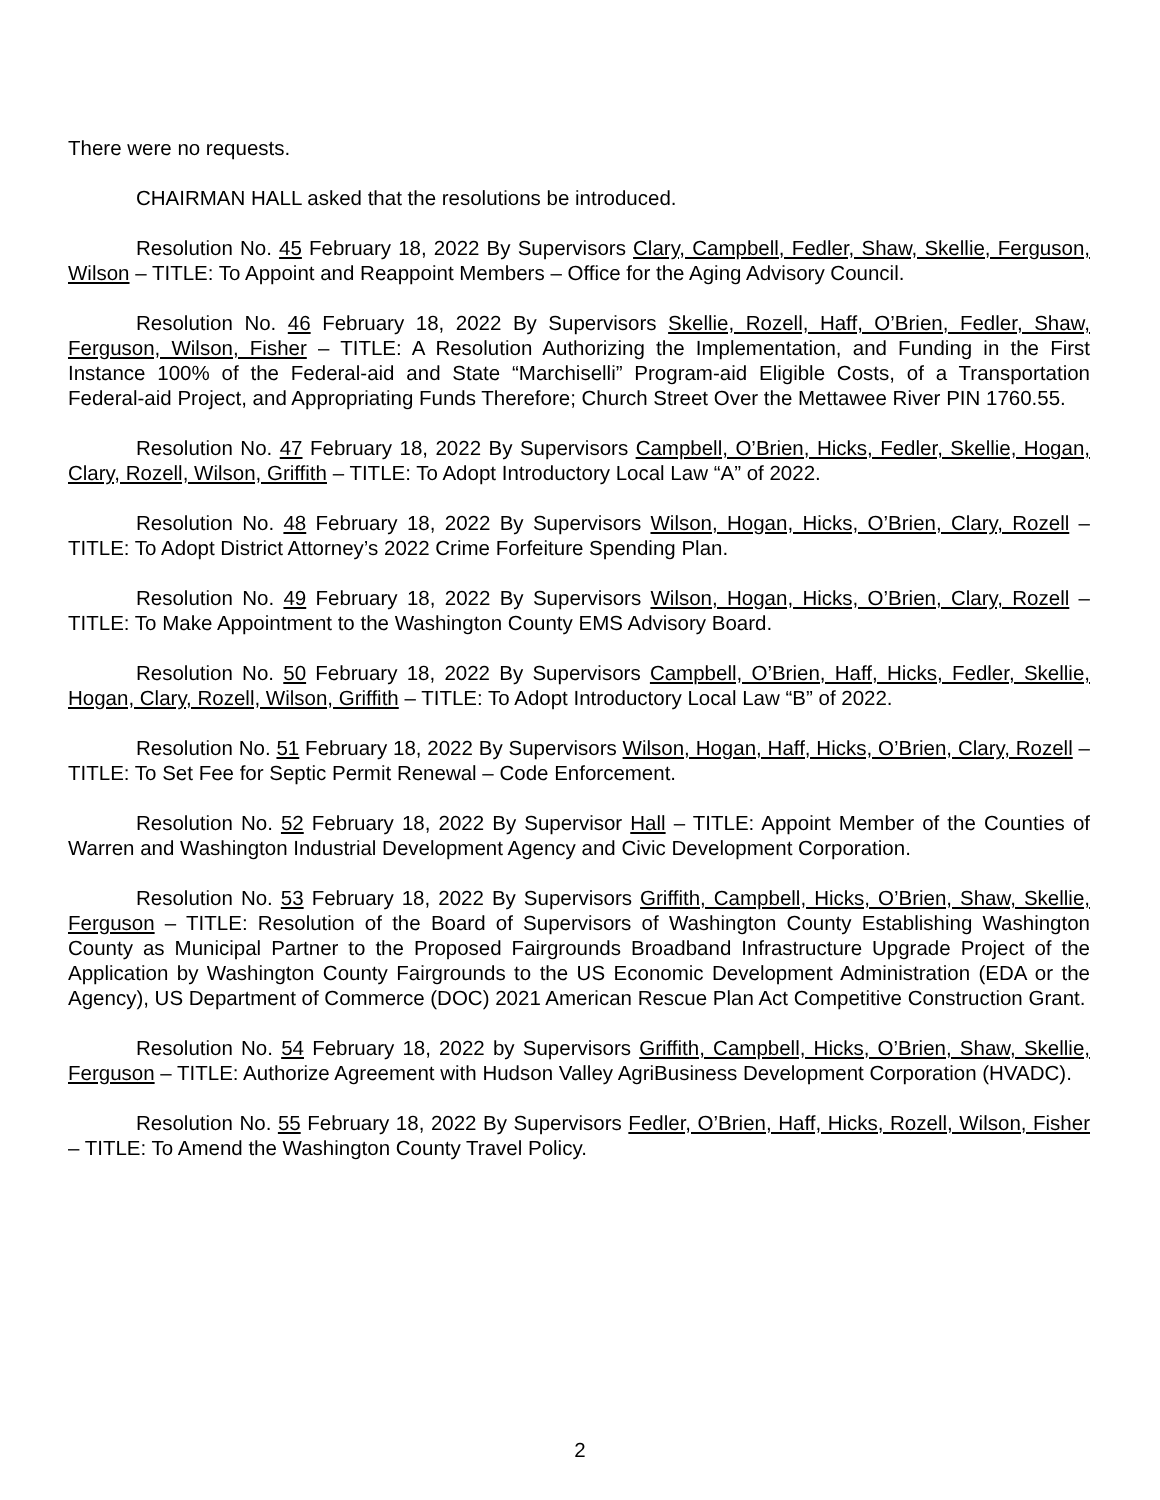There were no requests.
CHAIRMAN HALL asked that the resolutions be introduced.
Resolution No. 45 February 18, 2022 By Supervisors Clary, Campbell, Fedler, Shaw, Skellie, Ferguson, Wilson – TITLE: To Appoint and Reappoint Members – Office for the Aging Advisory Council.
Resolution No. 46 February 18, 2022 By Supervisors Skellie, Rozell, Haff, O’Brien, Fedler, Shaw, Ferguson, Wilson, Fisher – TITLE: A Resolution Authorizing the Implementation, and Funding in the First Instance 100% of the Federal-aid and State “Marchiselli” Program-aid Eligible Costs, of a Transportation Federal-aid Project, and Appropriating Funds Therefore; Church Street Over the Mettawee River PIN 1760.55.
Resolution No. 47 February 18, 2022 By Supervisors Campbell, O’Brien, Hicks, Fedler, Skellie, Hogan, Clary, Rozell, Wilson, Griffith – TITLE: To Adopt Introductory Local Law “A” of 2022.
Resolution No. 48 February 18, 2022 By Supervisors Wilson, Hogan, Hicks, O’Brien, Clary, Rozell – TITLE: To Adopt District Attorney’s 2022 Crime Forfeiture Spending Plan.
Resolution No. 49 February 18, 2022 By Supervisors Wilson, Hogan, Hicks, O’Brien, Clary, Rozell – TITLE: To Make Appointment to the Washington County EMS Advisory Board.
Resolution No. 50 February 18, 2022 By Supervisors Campbell, O’Brien, Haff, Hicks, Fedler, Skellie, Hogan, Clary, Rozell, Wilson, Griffith – TITLE: To Adopt Introductory Local Law “B” of 2022.
Resolution No. 51 February 18, 2022 By Supervisors Wilson, Hogan, Haff, Hicks, O’Brien, Clary, Rozell – TITLE: To Set Fee for Septic Permit Renewal – Code Enforcement.
Resolution No. 52 February 18, 2022 By Supervisor Hall – TITLE: Appoint Member of the Counties of Warren and Washington Industrial Development Agency and Civic Development Corporation.
Resolution No. 53 February 18, 2022 By Supervisors Griffith, Campbell, Hicks, O’Brien, Shaw, Skellie, Ferguson – TITLE: Resolution of the Board of Supervisors of Washington County Establishing Washington County as Municipal Partner to the Proposed Fairgrounds Broadband Infrastructure Upgrade Project of the Application by Washington County Fairgrounds to the US Economic Development Administration (EDA or the Agency), US Department of Commerce (DOC) 2021 American Rescue Plan Act Competitive Construction Grant.
Resolution No. 54 February 18, 2022 by Supervisors Griffith, Campbell, Hicks, O’Brien, Shaw, Skellie, Ferguson – TITLE: Authorize Agreement with Hudson Valley AgriBusiness Development Corporation (HVADC).
Resolution No. 55 February 18, 2022 By Supervisors Fedler, O’Brien, Haff, Hicks, Rozell, Wilson, Fisher – TITLE: To Amend the Washington County Travel Policy.
2